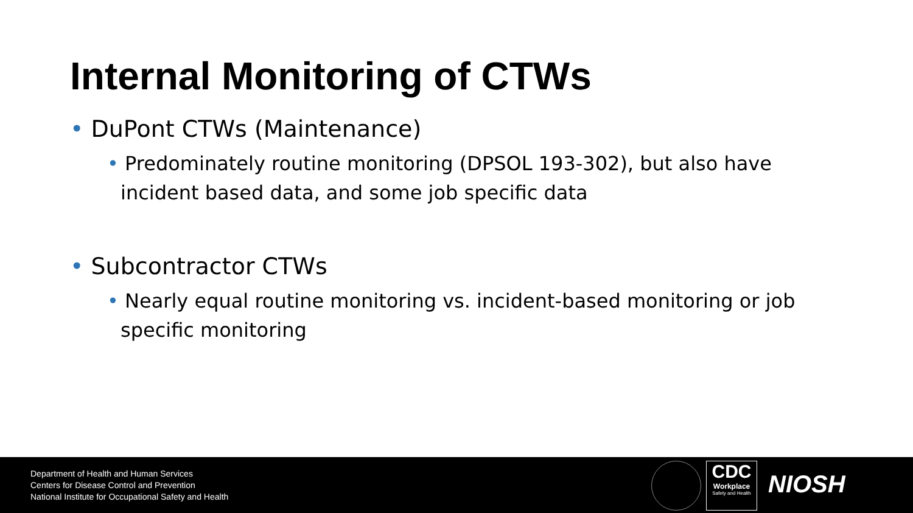Internal Monitoring of CTWs
• DuPont CTWs (Maintenance)
• Predominately routine monitoring (DPSOL 193-302), but also have incident based data, and some job specific data
• Subcontractor CTWs
• Nearly equal routine monitoring vs. incident-based monitoring or job specific monitoring
Department of Health and Human Services
Centers for Disease Control and Prevention
National Institute for Occupational Safety and Health
CDC
Workplace
Safety and Health
NIOSH